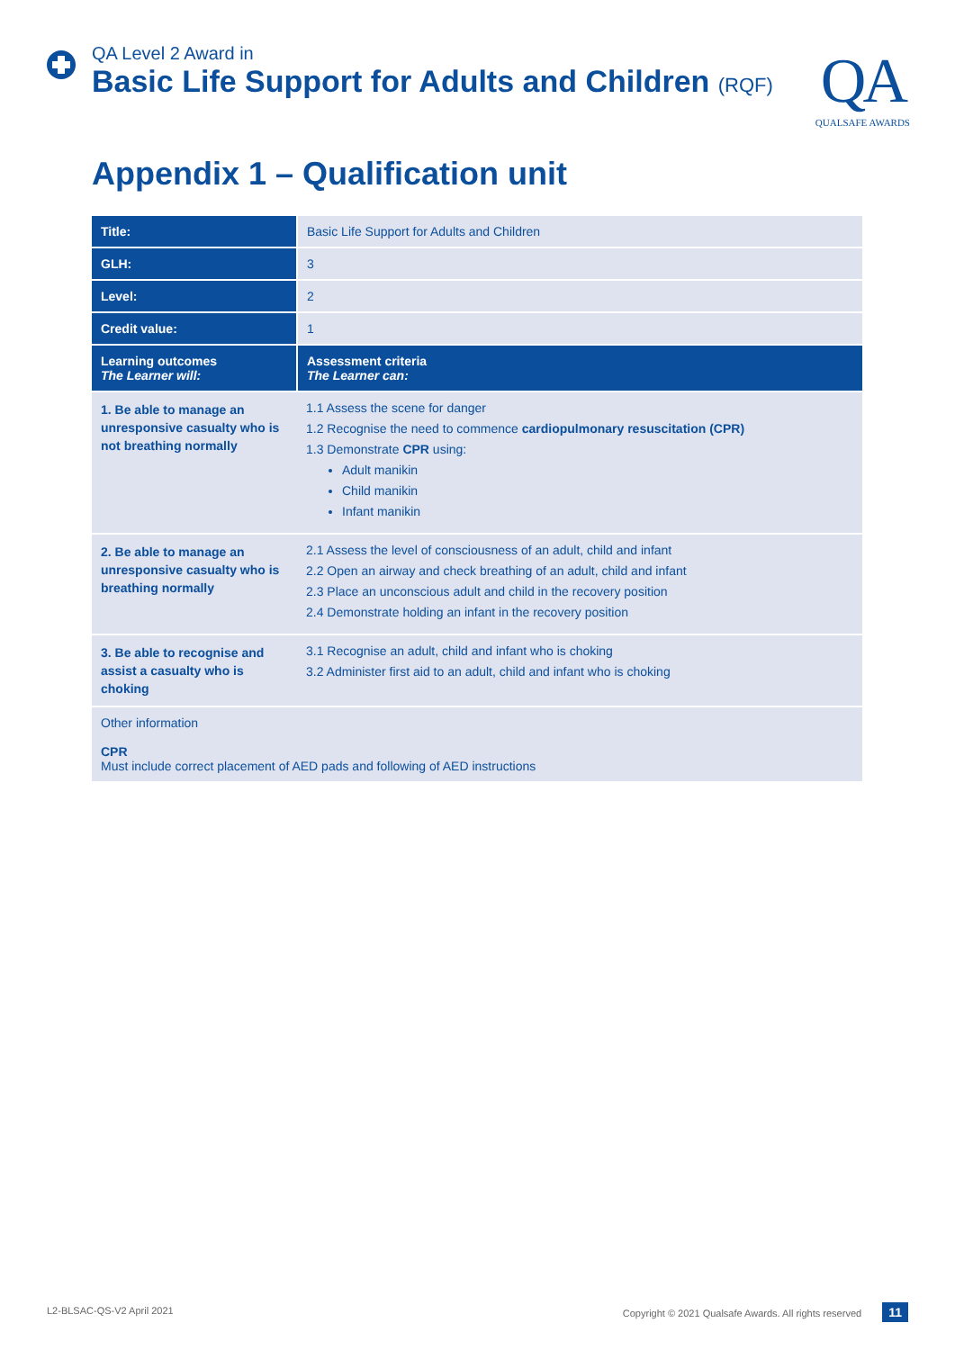QA Level 2 Award in
Basic Life Support for Adults and Children (RQF)
QA
QUALSAFE AWARDS
Appendix 1 – Qualification unit
| Title: | Basic Life Support for Adults and Children |
| GLH: | 3 |
| Level: | 2 |
| Credit value: | 1 |
| Learning outcomes The Learner will: | Assessment criteria The Learner can: |
| 1. Be able to manage an unresponsive casualty who is not breathing normally | 1.1 Assess the scene for danger 1.2 Recognise the need to commence cardiopulmonary resuscitation (CPR) 1.3 Demonstrate CPR using: Adult manikin Child manikin Infant manikin |
| 2. Be able to manage an unresponsive casualty who is breathing normally | 2.1 Assess the level of consciousness of an adult, child and infant 2.2 Open an airway and check breathing of an adult, child and infant 2.3 Place an unconscious adult and child in the recovery position 2.4 Demonstrate holding an infant in the recovery position |
| 3. Be able to recognise and assist a casualty who is choking | 3.1 Recognise an adult, child and infant who is choking 3.2 Administer first aid to an adult, child and infant who is choking |
| Other information CPR Must include correct placement of AED pads and following of AED instructions | |
L2-BLSAC-QS-V2 April 2021 Copyright © 2021 Qualsafe Awards. All rights reserved 11